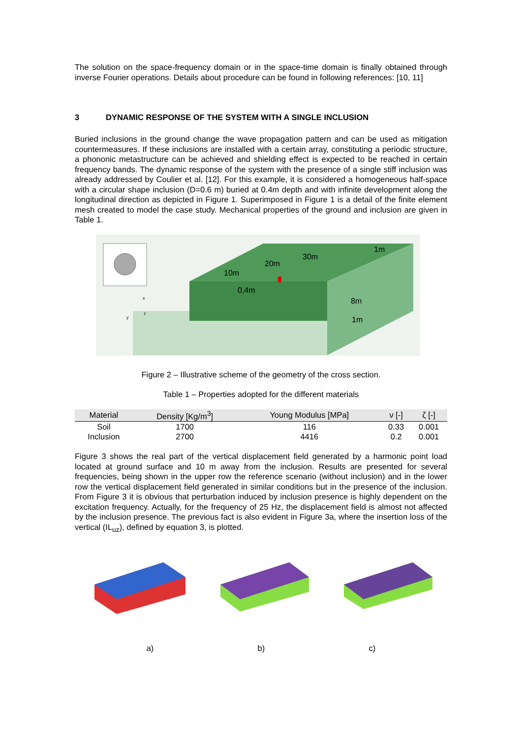The solution on the space-frequency domain or in the space-time domain is finally obtained through inverse Fourier operations. Details about procedure can be found in following references: [10, 11]
3 DYNAMIC RESPONSE OF THE SYSTEM WITH A SINGLE INCLUSION
Buried inclusions in the ground change the wave propagation pattern and can be used as mitigation countermeasures. If these inclusions are installed with a certain array, constituting a periodic structure, a phononic metastructure can be achieved and shielding effect is expected to be reached in certain frequency bands. The dynamic response of the system with the presence of a single stiff inclusion was already addressed by Coulier et al. [12]. For this example, it is considered a homogeneous half-space with a circular shape inclusion (D=0.6 m) buried at 0.4m depth and with infinite development along the longitudinal direction as depicted in Figure 1. Superimposed in Figure 1 is a detail of the finite element mesh created to model the case study. Mechanical properties of the ground and inclusion are given in Table 1.
10m
20m
30m
1m
0,4m
8m
1m
x
z
y
Figure 2 – Illustrative scheme of the geometry of the cross section.
Table 1 – Properties adopted for the different materials
| Material | Density [Kg/m<sup>3</sup>] | Young Modulus [MPa] | ν [-] | ζ [-] |
| --- | --- | --- | --- | --- |
| Soil | 1700 | 116 | 0.33 | 0.001 |
| Inclusion | 2700 | 4416 | 0.2 | 0.001 |
Figure 3 shows the real part of the vertical displacement field generated by a harmonic point load located at ground surface and 10 m away from the inclusion. Results are presented for several frequencies, being shown in the upper row the reference scenario (without inclusion) and in the lower row the vertical displacement field generated in similar conditions but in the presence of the inclusion. From Figure 3 it is obvious that perturbation induced by inclusion presence is highly dependent on the excitation frequency. Actually, for the frequency of 25 Hz, the displacement field is almost not affected by the inclusion presence. The previous fact is also evident in Figure 3a, where the insertion loss of the vertical (IL<sub>uz</sub>), defined by equation 3, is plotted.
a) b) c)